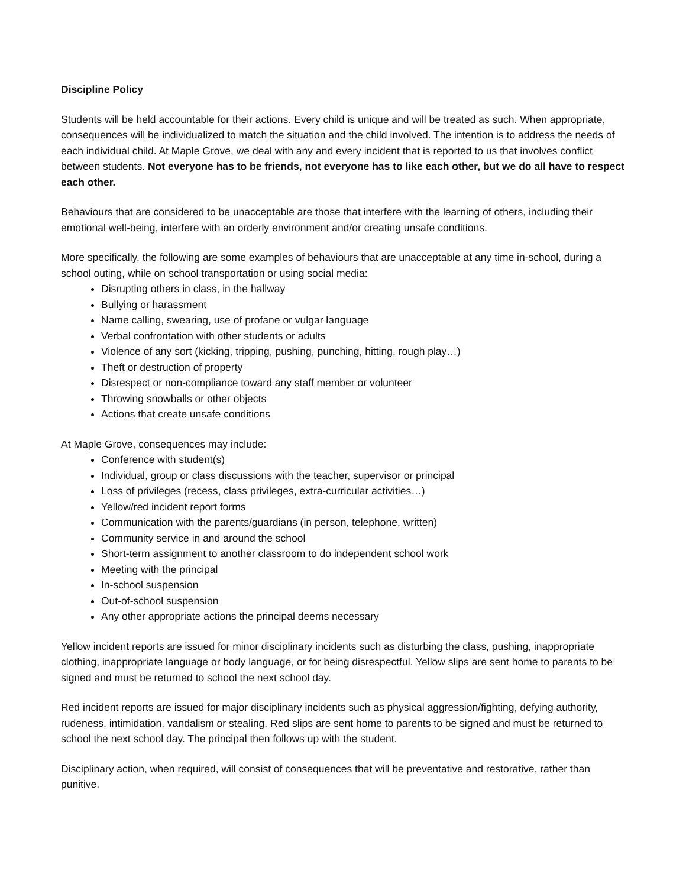Discipline Policy
Students will be held accountable for their actions. Every child is unique and will be treated as such. When appropriate, consequences will be individualized to match the situation and the child involved. The intention is to address the needs of each individual child. At Maple Grove, we deal with any and every incident that is reported to us that involves conflict between students. Not everyone has to be friends, not everyone has to like each other, but we do all have to respect each other.
Behaviours that are considered to be unacceptable are those that interfere with the learning of others, including their emotional well-being, interfere with an orderly environment and/or creating unsafe conditions.
More specifically, the following are some examples of behaviours that are unacceptable at any time in-school, during a school outing, while on school transportation or using social media:
Disrupting others in class, in the hallway
Bullying or harassment
Name calling, swearing, use of profane or vulgar language
Verbal confrontation with other students or adults
Violence of any sort (kicking, tripping, pushing, punching, hitting, rough play…)
Theft or destruction of property
Disrespect or non-compliance toward any staff member or volunteer
Throwing snowballs or other objects
Actions that create unsafe conditions
At Maple Grove, consequences may include:
Conference with student(s)
Individual, group or class discussions with the teacher, supervisor or principal
Loss of privileges (recess, class privileges, extra-curricular activities…)
Yellow/red incident report forms
Communication with the parents/guardians (in person, telephone, written)
Community service in and around the school
Short-term assignment to another classroom to do independent school work
Meeting with the principal
In-school suspension
Out-of-school suspension
Any other appropriate actions the principal deems necessary
Yellow incident reports are issued for minor disciplinary incidents such as disturbing the class, pushing, inappropriate clothing, inappropriate language or body language, or for being disrespectful. Yellow slips are sent home to parents to be signed and must be returned to school the next school day.
Red incident reports are issued for major disciplinary incidents such as physical aggression/fighting, defying authority, rudeness, intimidation, vandalism or stealing. Red slips are sent home to parents to be signed and must be returned to school the next school day. The principal then follows up with the student.
Disciplinary action, when required, will consist of consequences that will be preventative and restorative, rather than punitive.